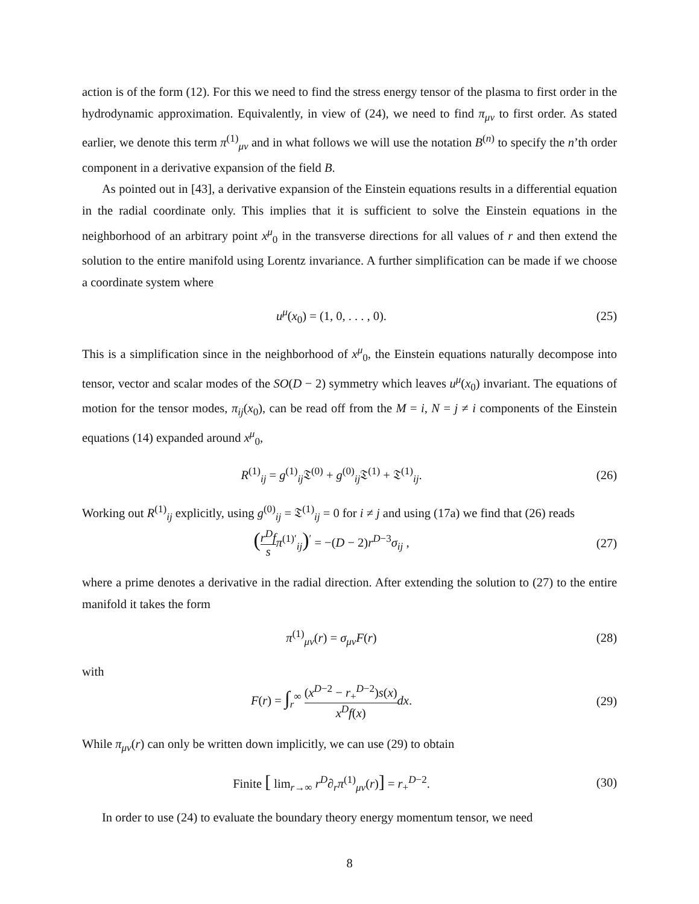action is of the form (12). For this we need to find the stress energy tensor of the plasma to first order in the hydrodynamic approximation. Equivalently, in view of (24), we need to find π<sub>μν</sub> to first order. As stated earlier, we denote this term π<sup>(1)</sup><sub>μν</sub> and in what follows we will use the notation B<sup>(n)</sup> to specify the n’th order component in a derivative expansion of the field B.
As pointed out in [43], a derivative expansion of the Einstein equations results in a differential equation in the radial coordinate only. This implies that it is sufficient to solve the Einstein equations in the neighborhood of an arbitrary point x<sup>μ</sup><sub>0</sub> in the transverse directions for all values of r and then extend the solution to the entire manifold using Lorentz invariance. A further simplification can be made if we choose a coordinate system where
u<sup>μ</sup>(x<sub>0</sub>) = (1, 0, . . . , 0). (25)
This is a simplification since in the neighborhood of x<sup>μ</sup><sub>0</sub>, the Einstein equations naturally decompose into tensor, vector and scalar modes of the SO(D − 2) symmetry which leaves u<sup>μ</sup>(x<sub>0</sub>) invariant. The equations of motion for the tensor modes, π<sub>ij</sub>(x<sub>0</sub>), can be read off from the M = i, N = j ≠ i components of the Einstein equations (14) expanded around x<sup>μ</sup><sub>0</sub>,
R<sup>(1)</sup><sub>ij</sub> = g<sup>(1)</sup><sub>ij</sub>𝔗<sup>(0)</sup> + g<sup>(0)</sup><sub>ij</sub>𝔗<sup>(1)</sup> + 𝔗<sup>(1)</sup><sub>ij</sub>.
(26)
Working out R<sup>(1)</sup><sub>ij</sub> explicitly, using g<sup>(0)</sup><sub>ij</sub> = 𝔗<sup>(1)</sup><sub>ij</sub> = 0 for i ≠ j and using (17a) we find that (26) reads
(r<sup>D</sup>f s π<sup>(1)′</sup><sub>ij</sub>)<sup>′</sup> = −(D − 2)r<sup>D−3</sup>σ<sub>ij</sub> ,
(27)
where a prime denotes a derivative in the radial direction. After extending the solution to (27) to the entire manifold it takes the form
π<sup>(1)</sup><sub>μν</sub>(r) = σ<sub>μν</sub>F(r) (28)
with
F(r) = ∫<sub>r</sub><sup>∞</sup> (x<sup>D−2</sup> − r<sub>+</sub><sup>D−2</sup>)s(x) x<sup>D</sup>f(x) dx.
(29)
While π<sub>μν</sub>(r) can only be written down implicitly, we can use (29) to obtain
Finite [ lim<sub>r→∞</sub> r<sup>D</sup>∂<sub>r</sub>π<sup>(1)</sup><sub>μν</sub>(r)] = r<sub>+</sub><sup>D−2</sup>.
(30)
In order to use (24) to evaluate the boundary theory energy momentum tensor, we need
8